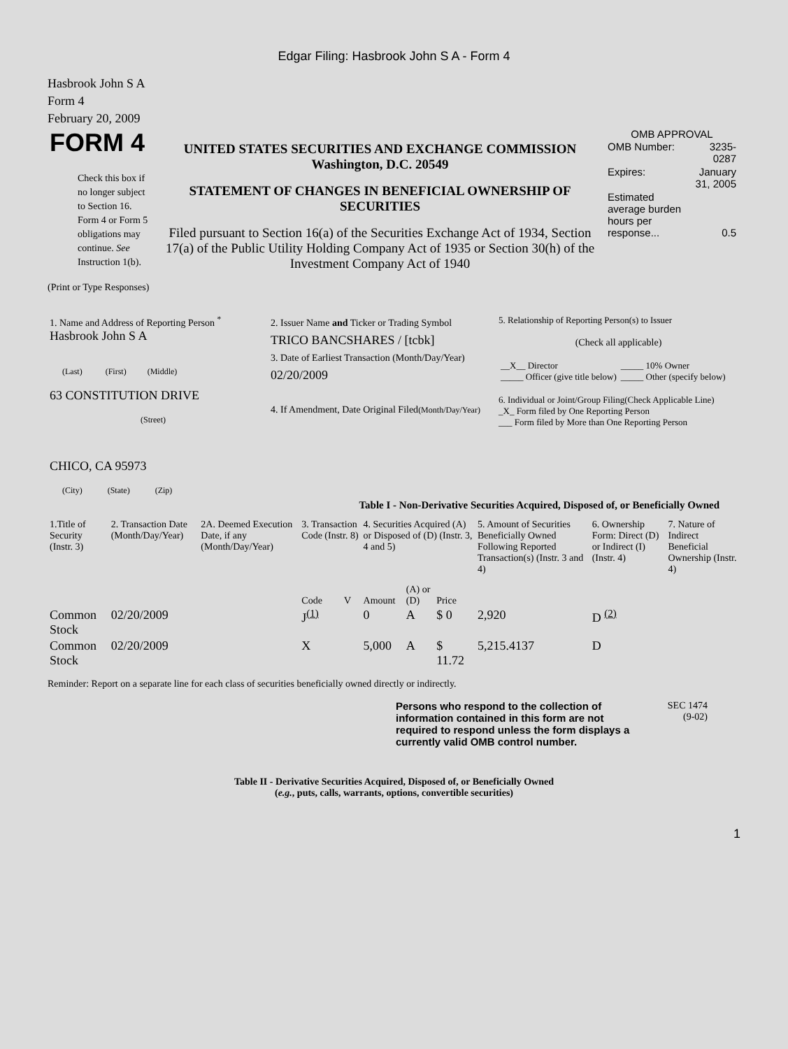Edgar Filing: Hasbrook John S A - Form 4
Hasbrook John S A
Form 4
February 20, 2009
| FORM 4 Check this box if no longer subject to Section 16. Form 4 or Form 5 obligations may continue. See Instruction 1(b). | UNITED STATES SECURITIES AND EXCHANGE COMMISSION Washington, D.C. 20549 STATEMENT OF CHANGES IN BENEFICIAL OWNERSHIP OF SECURITIES Filed pursuant to Section 16(a) of the Securities Exchange Act of 1934, Section 17(a) of the Public Utility Holding Company Act of 1935 or Section 30(h) of the Investment Company Act of 1940 | OMB APPROVAL / OMB Number: / 3235-0287 / / Expires: / January 31, 2005 / / Estimated average burden hours per response... / 0.5 / |
(Print or Type Responses)
| 1. Name and Address of Reporting Person <sup>*</sup> Hasbrook John S A (Last) (First) (Middle) 63 CONSTITUTION DRIVE (Street) CHICO, CA 95973 (City) (State) (Zip) | 2. Issuer Name and Ticker or Trading Symbol TRICO BANCSHARES / [tcbk] 3. Date of Earliest Transaction (Month/Day/Year) 02/20/2009 4. If Amendment, Date Original Filed (Month/Day/Year) | 5. Relationship of Reporting Person(s) to Issuer (Check all applicable) / __X__ Director _____ Officer (give title below) / _____ 10% Owner _____ Other (specify below) / 6. Individual or Joint/Group Filing(Check Applicable Line) _X_ Form filed by One Reporting Person ___ Form filed by More than One Reporting Person |
Table I - Non-Derivative Securities Acquired, Disposed of, or Beneficially Owned
| 1.Title of Security (Instr. 3) | 2. Transaction Date (Month/Day/Year) | 2A. Deemed Execution Date, if any (Month/Day/Year) | 3. Transaction Code (Instr. 8) | | 4. Securities Acquired (A) or Disposed of (D) (Instr. 3, 4 and 5) | | | 5. Amount of Securities Beneficially Owned Following Reported Transaction(s) (Instr. 3 and 4) | 6. Ownership Form: Direct (D) or Indirect (I) (Instr. 4) | 7. Nature of Indirect Beneficial Ownership (Instr. 4) |
| --- | --- | --- | --- | --- | --- | --- | --- | --- | --- | --- |
| | | | Code | V | Amount | (A) or (D) | Price | | | |
| Common Stock | 02/20/2009 | | J<sup>(1)</sup> | | 0 | A | $ 0 | 2,920 | D <sup>(2)</sup> | |
| Common Stock | 02/20/2009 | | X | | 5,000 | A | $ 11.72 | 5,215.4137 | D | |
Reminder: Report on a separate line for each class of securities beneficially owned directly or indirectly.
| Persons who respond to the collection of information contained in this form are not required to respond unless the form displays a currently valid OMB control number. | SEC 1474 (9-02) |
Table II - Derivative Securities Acquired, Disposed of, or Beneficially Owned
(e.g., puts, calls, warrants, options, convertible securities)
1